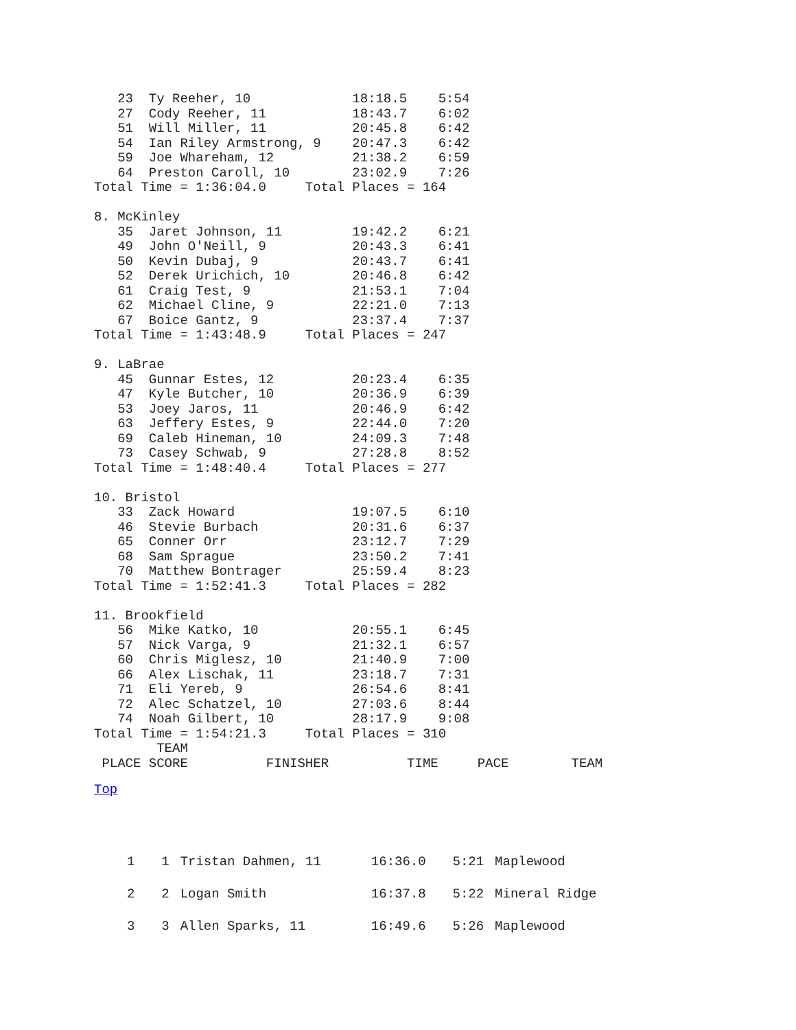23  Ty Reeher, 10             18:18.5    5:54
   27  Cody Reeher, 11           18:43.7    6:02
   51  Will Miller, 11           20:45.8    6:42
   54  Ian Riley Armstrong, 9    20:47.3    6:42
   59  Joe Whareham, 12          21:38.2    6:59
   64  Preston Caroll, 10        23:02.9    7:26
Total Time = 1:36:04.0     Total Places = 164

8. McKinley
   35  Jaret Johnson, 11         19:42.2    6:21
   49  John O'Neill, 9           20:43.3    6:41
   50  Kevin Dubaj, 9            20:43.7    6:41
   52  Derek Urichich, 10        20:46.8    6:42
   61  Craig Test, 9             21:53.1    7:04
   62  Michael Cline, 9          22:21.0    7:13
   67  Boice Gantz, 9            23:37.4    7:37
Total Time = 1:43:48.9     Total Places = 247

9. LaBrae
   45  Gunnar Estes, 12          20:23.4    6:35
   47  Kyle Butcher, 10          20:36.9    6:39
   53  Joey Jaros, 11            20:46.9    6:42
   63  Jeffery Estes, 9          22:44.0    7:20
   69  Caleb Hineman, 10         24:09.3    7:48
   73  Casey Schwab, 9           27:28.8    8:52
Total Time = 1:48:40.4     Total Places = 277

10. Bristol
   33  Zack Howard               19:07.5    6:10
   46  Stevie Burbach            20:31.6    6:37
   65  Conner Orr                23:12.7    7:29
   68  Sam Sprague               23:50.2    7:41
   70  Matthew Bontrager         25:59.4    8:23
Total Time = 1:52:41.3     Total Places = 282

11. Brookfield
   56  Mike Katko, 10            20:55.1    6:45
   57  Nick Varga, 9             21:32.1    6:57
   60  Chris Miglesz, 10         21:40.9    7:00
   66  Alex Lischak, 11          23:18.7    7:31
   71  Eli Yereb, 9              26:54.6    8:41
   72  Alec Schatzel, 10         27:03.6    8:44
   74  Noah Gilbert, 10          28:17.9    9:08
Total Time = 1:54:21.3     Total Places = 310
        TEAM
 PLACE SCORE          FINISHER          TIME     PACE        TEAM
Top
| 1 | 1 | Tristan Dahmen, 11 | 16:36.0 | 5:21 | Maplewood |
| 2 | 2 | Logan Smith | 16:37.8 | 5:22 | Mineral Ridge |
| 3 | 3 | Allen Sparks, 11 | 16:49.6 | 5:26 | Maplewood |